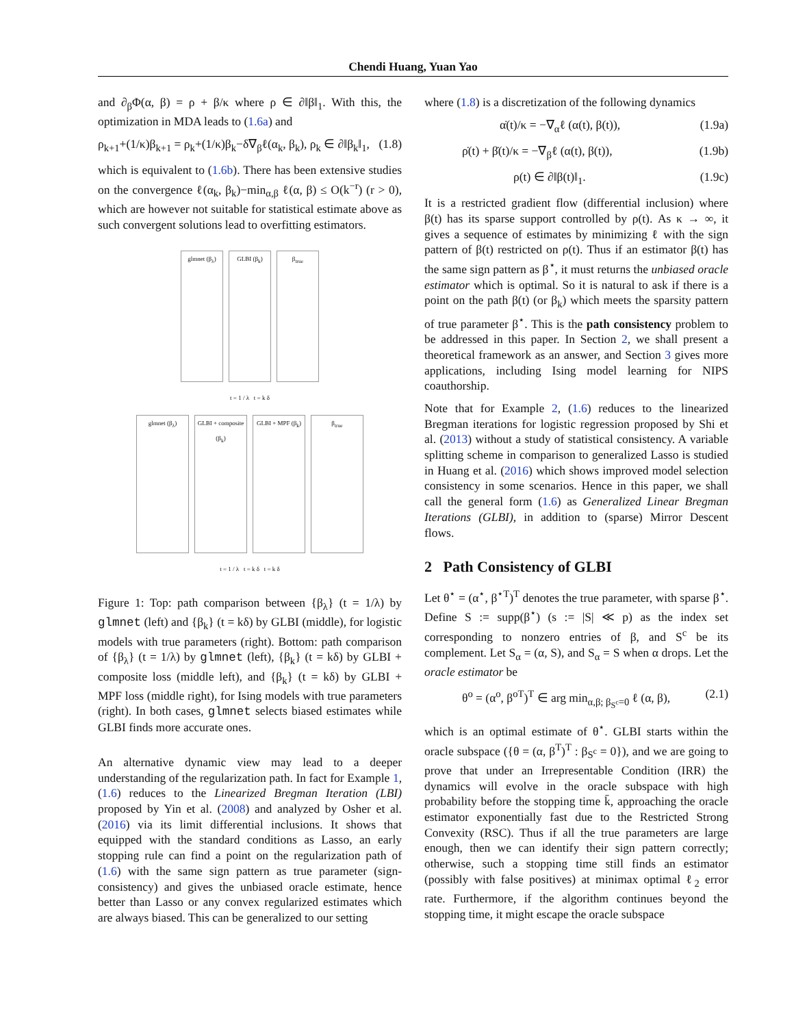Chendi Huang, Yuan Yao
and ∂<sub>β</sub>Φ(α, β) = ρ + β/κ where ρ ∈ ∂‖β‖<sub>1</sub>. With this, the optimization in MDA leads to (1.6a) and
ρ<sub>k+1</sub>+(1/κ)β<sub>k+1</sub> = ρ<sub>k</sub>+(1/κ)β<sub>k</sub>−δ∇<sub>β</sub>ℓ(α<sub>k</sub>, β<sub>k</sub>), ρ<sub>k</sub> ∈ ∂‖β<sub>k</sub>‖<sub>1</sub>, (1.8)
which is equivalent to (1.6b). There has been extensive studies on the convergence ℓ(α<sub>k</sub>, β<sub>k</sub>)−min<sub>α,β</sub> ℓ(α, β) ≤ O(k<sup>−r</sup>) (r > 0), which are however not suitable for statistical estimate above as such convergent solutions lead to overfitting estimators.
glmnet (β<sub>λ</sub>) GLBI (β<sub>k</sub>) β<sub>true</sub>
t = 1 / λ t = k δ
glmnet (β<sub>λ</sub>) GLBI + composite (β<sub>k</sub>)
GLBI + MPF (β<sub>k</sub>)
β<sub>true</sub>
t = 1 / λ t = k δ t = k δ
Figure 1: Top: path comparison between {β<sub>λ</sub>} (t = 1/λ) by glmnet (left) and {β<sub>k</sub>} (t = kδ) by GLBI (middle), for logistic models with true parameters (right). Bottom: path comparison of {β<sub>λ</sub>} (t = 1/λ) by glmnet (left), {β<sub>k</sub>} (t = kδ) by GLBI + composite loss (middle left), and {β<sub>k</sub>} (t = kδ) by GLBI + MPF loss (middle right), for Ising models with true parameters (right). In both cases, glmnet selects biased estimates while GLBI finds more accurate ones.
An alternative dynamic view may lead to a deeper understanding of the regularization path. In fact for Example 1, (1.6) reduces to the Linearized Bregman Iteration (LBI) proposed by Yin et al. (2008) and analyzed by Osher et al. (2016) via its limit differential inclusions. It shows that equipped with the standard conditions as Lasso, an early stopping rule can find a point on the regularization path of (1.6) with the same sign pattern as true parameter (sign-consistency) and gives the unbiased oracle estimate, hence better than Lasso or any convex regularized estimates which are always biased. This can be generalized to our setting
where (1.8) is a discretization of the following dynamics
α̇(t)/κ = −∇<sub>α</sub>ℓ (α(t), β(t)), (1.9a)
ρ̇(t) + β̇(t)/κ = −∇<sub>β</sub>ℓ (α(t), β(t)), (1.9b)
ρ(t) ∈ ∂‖β(t)‖<sub>1</sub>. (1.9c)
It is a restricted gradient flow (differential inclusion) where β(t) has its sparse support controlled by ρ(t). As κ → ∞, it gives a sequence of estimates by minimizing ℓ with the sign pattern of β(t) restricted on ρ(t). Thus if an estimator β(t) has the same sign pattern as β<sup>⋆</sup>, it must returns the unbiased oracle estimator which is optimal. So it is natural to ask if there is a point on the path β(t) (or β<sub>k</sub>) which meets the sparsity pattern of true parameter β<sup>⋆</sup>. This is the path consistency problem to be addressed in this paper. In Section 2, we shall present a theoretical framework as an answer, and Section 3 gives more applications, including Ising model learning for NIPS coauthorship.
Note that for Example 2, (1.6) reduces to the linearized Bregman iterations for logistic regression proposed by Shi et al. (2013) without a study of statistical consistency. A variable splitting scheme in comparison to generalized Lasso is studied in Huang et al. (2016) which shows improved model selection consistency in some scenarios. Hence in this paper, we shall call the general form (1.6) as Generalized Linear Bregman Iterations (GLBI), in addition to (sparse) Mirror Descent flows.
2 Path Consistency of GLBI
Let θ<sup>⋆</sup> = (α<sup>⋆</sup>, β<sup>⋆T</sup>)<sup>T</sup> denotes the true parameter, with sparse β<sup>⋆</sup>. Define S := supp(β<sup>⋆</sup>) (s := |S| ≪ p) as the index set corresponding to nonzero entries of β, and S<sup>c</sup> be its complement. Let S<sub>α</sub> = (α, S), and S<sub>α</sub> = S when α drops. Let the oracle estimator be
θ<sup>o</sup> = (α<sup>o</sup>, β<sup>oT</sup>)<sup>T</sup> ∈ arg min<sub>α,β; β<sub>S<sup>c</sup></sub>=0</sub> ℓ (α, β), (2.1)
which is an optimal estimate of θ<sup>⋆</sup>. GLBI starts within the oracle subspace ({θ = (α, β<sup>T</sup>)<sup>T</sup> : β<sub>S<sup>c</sup></sub> = 0}), and we are going to prove that under an Irrepresentable Condition (IRR) the dynamics will evolve in the oracle subspace with high probability before the stopping time k̄, approaching the oracle estimator exponentially fast due to the Restricted Strong Convexity (RSC). Thus if all the true parameters are large enough, then we can identify their sign pattern correctly; otherwise, such a stopping time still finds an estimator (possibly with false positives) at minimax optimal ℓ<sub>2</sub> error rate. Furthermore, if the algorithm continues beyond the stopping time, it might escape the oracle subspace